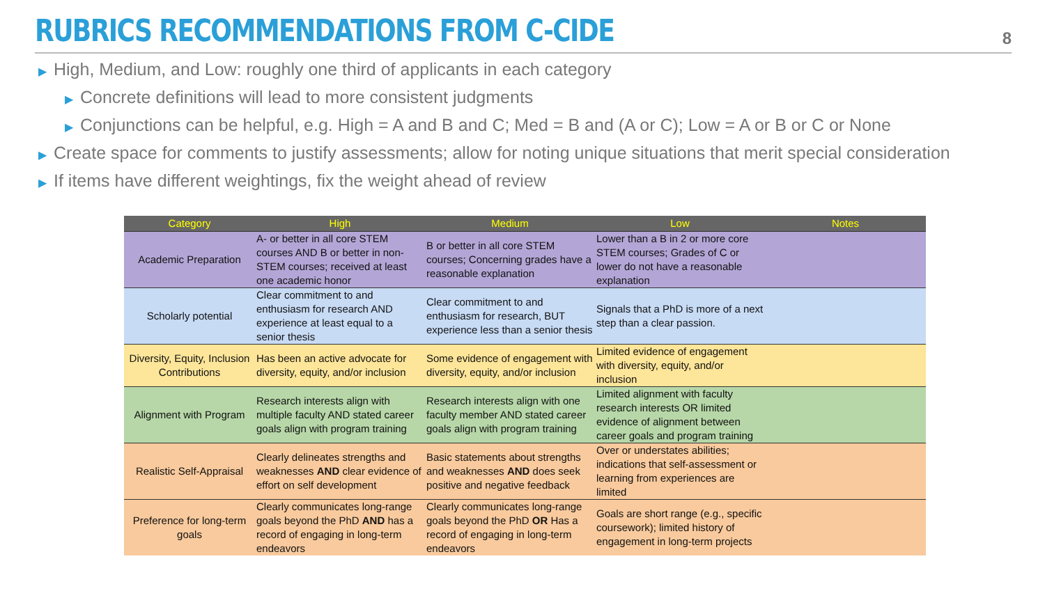RUBRICS RECOMMENDATIONS FROM C-CIDE
8
▶ High, Medium, and Low: roughly one third of applicants in each category
▶ Concrete definitions will lead to more consistent judgments
▶ Conjunctions can be helpful, e.g. High = A and B and C; Med = B and (A or C); Low = A or B or C or None
▶ Create space for comments to justify assessments; allow for noting unique situations that merit special consideration
▶ If items have different weightings, fix the weight ahead of review
| Category | High | Medium | Low | Notes |
| --- | --- | --- | --- | --- |
| Academic Preparation | A- or better in all core STEM courses AND B or better in non-STEM courses; received at least one academic honor | B or better in all core STEM courses; Concerning grades have a reasonable explanation | Lower than a B in 2 or more core STEM courses; Grades of C or lower do not have a reasonable explanation | |
| Scholarly potential | Clear commitment to and enthusiasm for research AND experience at least equal to a senior thesis | Clear commitment to and enthusiasm for research, BUT experience less than a senior thesis | Signals that a PhD is more of a next step than a clear passion. | |
| Diversity, Equity, Inclusion Contributions | Has been an active advocate for diversity, equity, and/or inclusion | Some evidence of engagement with diversity, equity, and/or inclusion | Limited evidence of engagement with diversity, equity, and/or inclusion | |
| Alignment with Program | Research interests align with multiple faculty AND stated career goals align with program training | Research interests align with one faculty member AND stated career goals align with program training | Limited alignment with faculty research interests OR limited evidence of alignment between career goals and program training | |
| Realistic Self-Appraisal | Clearly delineates strengths and weaknesses AND clear evidence of effort on self development | Basic statements about strengths and weaknesses AND does seek positive and negative feedback | Over or understates abilities; indications that self-assessment or learning from experiences are limited | |
| Preference for long-term goals | Clearly communicates long-range goals beyond the PhD AND has a record of engaging in long-term endeavors | Clearly communicates long-range goals beyond the PhD OR Has a record of engaging in long-term endeavors | Goals are short range (e.g., specific coursework); limited history of engagement in long-term projects | |